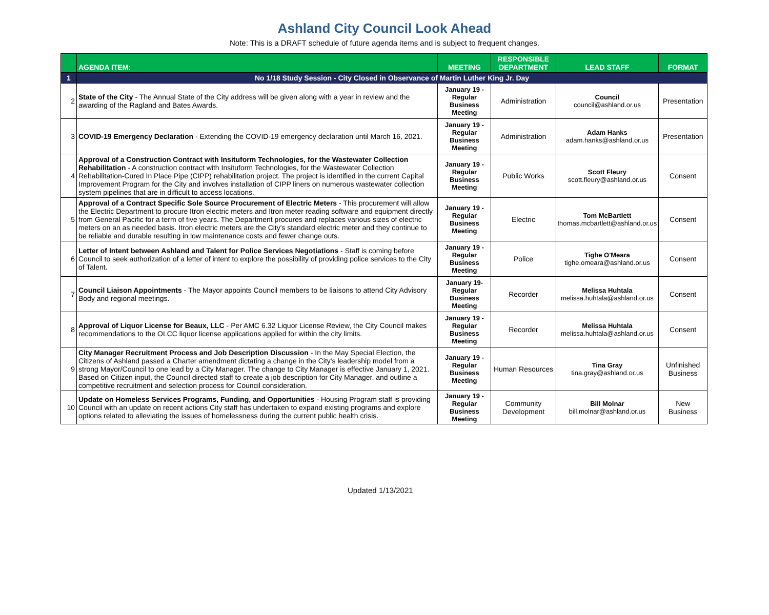Ashland City Council Look Ahead
Note: This is a DRAFT schedule of future agenda items and is subject to frequent changes.
| | AGENDA ITEM: | MEETING | RESPONSIBLE DEPARTMENT | LEAD STAFF | FORMAT |
| --- | --- | --- | --- | --- | --- |
| 1 | No 1/18 Study Session - City Closed in Observance of Martin Luther King Jr. Day | | | | |
| 2 | State of the City - The Annual State of the City address will be given along with a year in review and the awarding of the Ragland and Bates Awards. | January 19 - Regular Business Meeting | Administration | Council council@ashland.or.us | Presentation |
| 3 | COVID-19 Emergency Declaration - Extending the COVID-19 emergency declaration until March 16, 2021. | January 19 - Regular Business Meeting | Administration | Adam Hanks adam.hanks@ashland.or.us | Presentation |
| 4 | Approval of a Construction Contract with Insituform Technologies, for the Wastewater Collection Rehabilitation - A construction contract with Insituform Technologies, for the Wastewater Collection Rehabilitation-Cured In Place Pipe (CIPP) rehabilitation project. The project is identified in the current Capital Improvement Program for the City and involves installation of CIPP liners on numerous wastewater collection system pipelines that are in difficult to access locations. | January 19 - Regular Business Meeting | Public Works | Scott Fleury scott.fleury@ashland.or.us | Consent |
| 5 | Approval of a Contract Specific Sole Source Procurement of Electric Meters - This procurement will allow the Electric Department to procure Itron electric meters and Itron meter reading software and equipment directly from General Pacific for a term of five years. The Department procures and replaces various sizes of electric meters on an as needed basis. Itron electric meters are the City's standard electric meter and they continue to be reliable and durable resulting in low maintenance costs and fewer change outs. | January 19 - Regular Business Meeting | Electric | Tom McBartlett thomas.mcbartlett@ashland.or.us | Consent |
| 6 | Letter of Intent between Ashland and Talent for Police Services Negotiations - Staff is coming before Council to seek authorization of a letter of intent to explore the possibility of providing police services to the City of Talent. | January 19 - Regular Business Meeting | Police | Tighe O'Meara tighe.omeara@ashland.or.us | Consent |
| 7 | Council Liaison Appointments - The Mayor appoints Council members to be liaisons to attend City Advisory Body and regional meetings. | January 19- Regular Business Meeting | Recorder | Melissa Huhtala melissa.huhtala@ashland.or.us | Consent |
| 8 | Approval of Liquor License for Beaux, LLC - Per AMC 6.32 Liquor License Review, the City Council makes recommendations to the OLCC liquor license applications applied for within the city limits. | January 19 - Regular Business Meeting | Recorder | Melissa Huhtala melissa.huhtala@ashland.or.us | Consent |
| 9 | City Manager Recruitment Process and Job Description Discussion - In the May Special Election, the Citizens of Ashland passed a Charter amendment dictating a change in the City's leadership model from a strong Mayor/Council to one lead by a City Manager. The change to City Manager is effective January 1, 2021. Based on Citizen input, the Council directed staff to create a job description for City Manager, and outline a competitive recruitment and selection process for Council consideration. | January 19 - Regular Business Meeting | Human Resources | Tina Gray tina.gray@ashland.or.us | Unfinished Business |
| 10 | Update on Homeless Services Programs, Funding, and Opportunities - Housing Program staff is providing Council with an update on recent actions City staff has undertaken to expand existing programs and explore options related to alleviating the issues of homelessness during the current public health crisis. | January 19 - Regular Business Meeting | Community Development | Bill Molnar bill.molnar@ashland.or.us | New Business |
Updated 1/13/2021